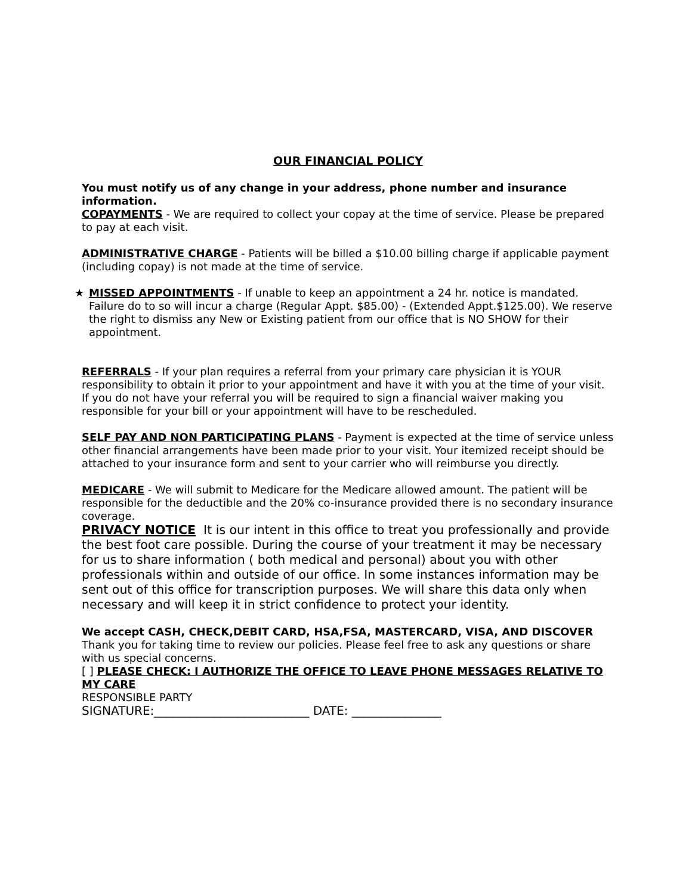OUR FINANCIAL POLICY
You must notify us of any change in your address, phone number and insurance information.
COPAYMENTS - We are required to collect your copay at the time of service. Please be prepared to pay at each visit.
ADMINISTRATIVE CHARGE - Patients will be billed a $10.00 billing charge if applicable payment (including copay) is not made at the time of service.
★ MISSED APPOINTMENTS - If unable to keep an appointment a 24 hr. notice is mandated. Failure do to so will incur a charge (Regular Appt. $85.00) - (Extended Appt.$125.00). We reserve the right to dismiss any New or Existing patient from our office that is NO SHOW for their appointment.
REFERRALS - If your plan requires a referral from your primary care physician it is YOUR responsibility to obtain it prior to your appointment and have it with you at the time of your visit. If you do not have your referral you will be required to sign a financial waiver making you responsible for your bill or your appointment will have to be rescheduled.
SELF PAY AND NON PARTICIPATING PLANS - Payment is expected at the time of service unless other financial arrangements have been made prior to your visit. Your itemized receipt should be attached to your insurance form and sent to your carrier who will reimburse you directly.
MEDICARE - We will submit to Medicare for the Medicare allowed amount. The patient will be responsible for the deductible and the 20% co-insurance provided there is no secondary insurance coverage.
PRIVACY NOTICE It is our intent in this office to treat you professionally and provide the best foot care possible. During the course of your treatment it may be necessary for us to share information ( both medical and personal) about you with other professionals within and outside of our office. In some instances information may be sent out of this office for transcription purposes. We will share this data only when necessary and will keep it in strict confidence to protect your identity.
We accept CASH, CHECK,DEBIT CARD, HSA,FSA, MASTERCARD, VISA, AND DISCOVER
Thank you for taking time to review our policies. Please feel free to ask any questions or share with us special concerns.
[ ] PLEASE CHECK: I AUTHORIZE THE OFFICE TO LEAVE PHONE MESSAGES RELATIVE TO MY CARE
RESPONSIBLE PARTY
SIGNATURE:__________________________ DATE: _______________